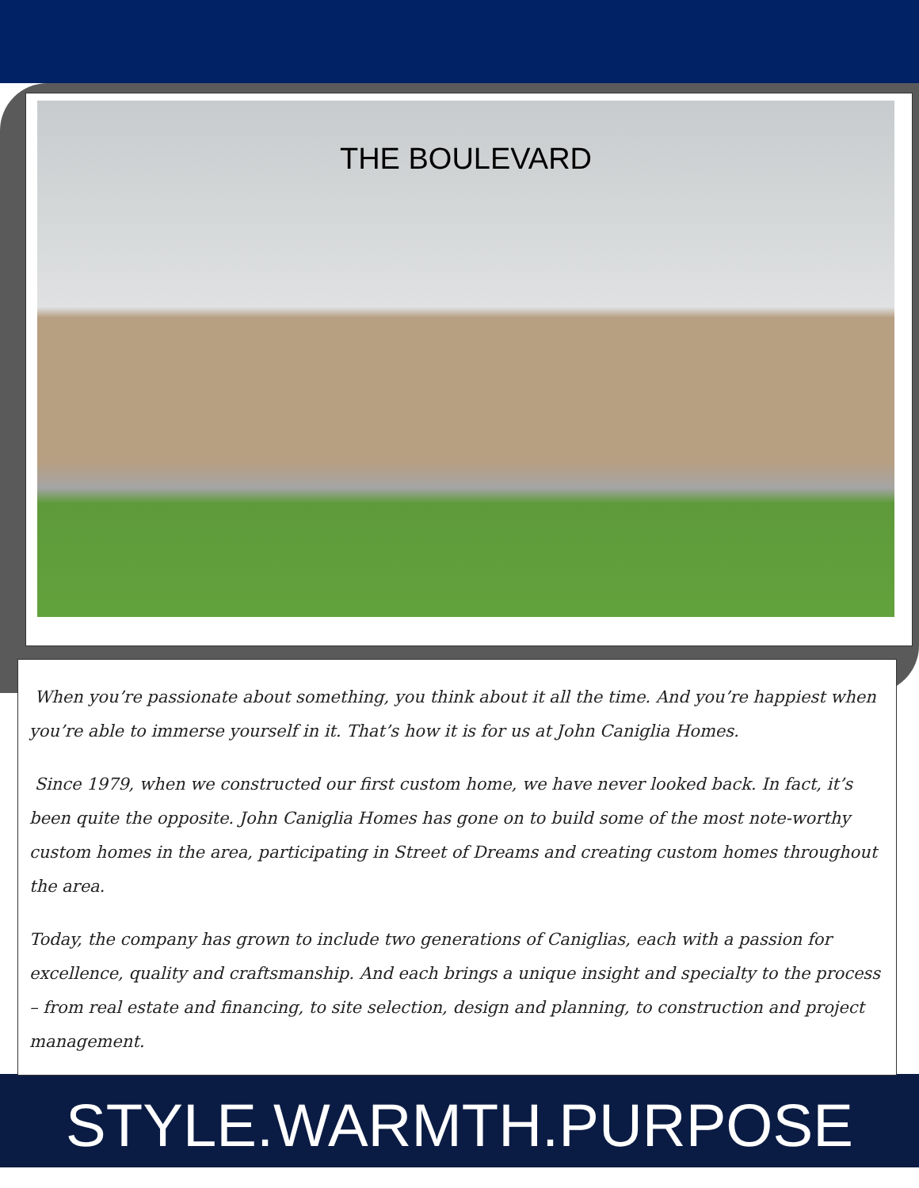THE BOULEVARD
When you’re passionate about something, you think about it all the time. And you’re happiest when you’re able to immerse yourself in it. That’s how it is for us at John Caniglia Homes.
Since 1979, when we constructed our first custom home, we have never looked back. In fact, it’s been quite the opposite. John Caniglia Homes has gone on to build some of the most note-worthy custom homes in the area, participating in Street of Dreams and creating custom homes throughout the area.
Today, the company has grown to include two generations of Caniglias, each with a passion for excellence, quality and craftsmanship. And each brings a unique insight and specialty to the process – from real estate and financing, to site selection, design and planning, to construction and project management.
STYLE.WARMTH.PURPOSE